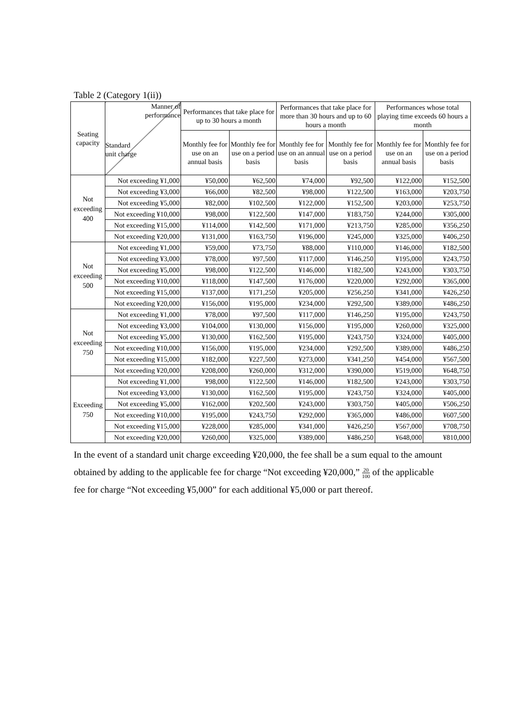Table 2 (Category 1(ii))
| Seating capacity | Manner of performance Standard unit charge | Performances that take place for up to 30 hours a month | | Performances that take place for more than 30 hours and up to 60 hours a month | | Performances whose total playing time exceeds 60 hours a month | |
| --- | --- | --- | --- | --- | --- | --- | --- |
| | | Monthly fee for use on an annual basis | Monthly fee for use on a period basis | Monthly fee for use on an annual basis | Monthly fee for use on a period basis | Monthly fee for use on an annual basis | Monthly fee for use on a period basis |
| Not exceeding 400 | Not exceeding ¥1,000 | ¥50,000 | ¥62,500 | ¥74,000 | ¥92,500 | ¥122,000 | ¥152,500 |
| | Not exceeding ¥3,000 | ¥66,000 | ¥82,500 | ¥98,000 | ¥122,500 | ¥163,000 | ¥203,750 |
| | Not exceeding ¥5,000 | ¥82,000 | ¥102,500 | ¥122,000 | ¥152,500 | ¥203,000 | ¥253,750 |
| | Not exceeding ¥10,000 | ¥98,000 | ¥122,500 | ¥147,000 | ¥183,750 | ¥244,000 | ¥305,000 |
| | Not exceeding ¥15,000 | ¥114,000 | ¥142,500 | ¥171,000 | ¥213,750 | ¥285,000 | ¥356,250 |
| | Not exceeding ¥20,000 | ¥131,000 | ¥163,750 | ¥196,000 | ¥245,000 | ¥325,000 | ¥406,250 |
| Not exceeding 500 | Not exceeding ¥1,000 | ¥59,000 | ¥73,750 | ¥88,000 | ¥110,000 | ¥146,000 | ¥182,500 |
| | Not exceeding ¥3,000 | ¥78,000 | ¥97,500 | ¥117,000 | ¥146,250 | ¥195,000 | ¥243,750 |
| | Not exceeding ¥5,000 | ¥98,000 | ¥122,500 | ¥146,000 | ¥182,500 | ¥243,000 | ¥303,750 |
| | Not exceeding ¥10,000 | ¥118,000 | ¥147,500 | ¥176,000 | ¥220,000 | ¥292,000 | ¥365,000 |
| | Not exceeding ¥15,000 | ¥137,000 | ¥171,250 | ¥205,000 | ¥256,250 | ¥341,000 | ¥426,250 |
| | Not exceeding ¥20,000 | ¥156,000 | ¥195,000 | ¥234,000 | ¥292,500 | ¥389,000 | ¥486,250 |
| Not exceeding 750 | Not exceeding ¥1,000 | ¥78,000 | ¥97,500 | ¥117,000 | ¥146,250 | ¥195,000 | ¥243,750 |
| | Not exceeding ¥3,000 | ¥104,000 | ¥130,000 | ¥156,000 | ¥195,000 | ¥260,000 | ¥325,000 |
| | Not exceeding ¥5,000 | ¥130,000 | ¥162,500 | ¥195,000 | ¥243,750 | ¥324,000 | ¥405,000 |
| | Not exceeding ¥10,000 | ¥156,000 | ¥195,000 | ¥234,000 | ¥292,500 | ¥389,000 | ¥486,250 |
| | Not exceeding ¥15,000 | ¥182,000 | ¥227,500 | ¥273,000 | ¥341,250 | ¥454,000 | ¥567,500 |
| | Not exceeding ¥20,000 | ¥208,000 | ¥260,000 | ¥312,000 | ¥390,000 | ¥519,000 | ¥648,750 |
| Exceeding 750 | Not exceeding ¥1,000 | ¥98,000 | ¥122,500 | ¥146,000 | ¥182,500 | ¥243,000 | ¥303,750 |
| | Not exceeding ¥3,000 | ¥130,000 | ¥162,500 | ¥195,000 | ¥243,750 | ¥324,000 | ¥405,000 |
| | Not exceeding ¥5,000 | ¥162,000 | ¥202,500 | ¥243,000 | ¥303,750 | ¥405,000 | ¥506,250 |
| | Not exceeding ¥10,000 | ¥195,000 | ¥243,750 | ¥292,000 | ¥365,000 | ¥486,000 | ¥607,500 |
| | Not exceeding ¥15,000 | ¥228,000 | ¥285,000 | ¥341,000 | ¥426,250 | ¥567,000 | ¥708,750 |
| | Not exceeding ¥20,000 | ¥260,000 | ¥325,000 | ¥389,000 | ¥486,250 | ¥648,000 | ¥810,000 |
In the event of a standard unit charge exceeding ¥20,000, the fee shall be a sum equal to the amount obtained by adding to the applicable fee for charge “Not exceeding ¥20,000,” 20 100 of the applicable fee for charge “Not exceeding ¥5,000” for each additional ¥5,000 or part thereof.